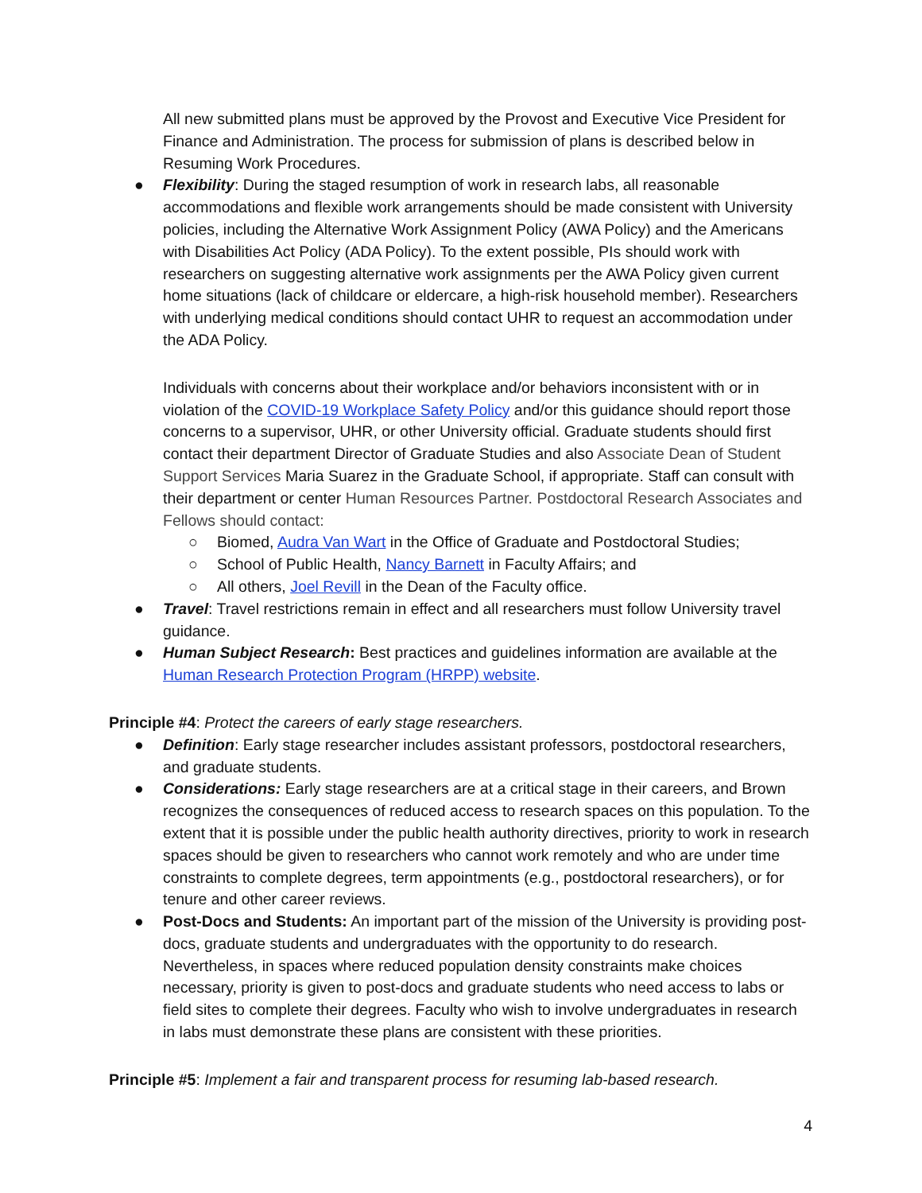All new submitted plans must be approved by the Provost and Executive Vice President for Finance and Administration. The process for submission of plans is described below in Resuming Work Procedures.
● Flexibility: During the staged resumption of work in research labs, all reasonable accommodations and flexible work arrangements should be made consistent with University policies, including the Alternative Work Assignment Policy (AWA Policy) and the Americans with Disabilities Act Policy (ADA Policy). To the extent possible, PIs should work with researchers on suggesting alternative work assignments per the AWA Policy given current home situations (lack of childcare or eldercare, a high-risk household member). Researchers with underlying medical conditions should contact UHR to request an accommodation under the ADA Policy.
Individuals with concerns about their workplace and/or behaviors inconsistent with or in violation of the COVID-19 Workplace Safety Policy and/or this guidance should report those concerns to a supervisor, UHR, or other University official. Graduate students should first contact their department Director of Graduate Studies and also Associate Dean of Student Support Services Maria Suarez in the Graduate School, if appropriate. Staff can consult with their department or center Human Resources Partner. Postdoctoral Research Associates and Fellows should contact:
○ Biomed, Audra Van Wart in the Office of Graduate and Postdoctoral Studies;
○ School of Public Health, Nancy Barnett in Faculty Affairs; and
○ All others, Joel Revill in the Dean of the Faculty office.
● Travel: Travel restrictions remain in effect and all researchers must follow University travel guidance.
● Human Subject Research: Best practices and guidelines information are available at the Human Research Protection Program (HRPP) website.
Principle #4: Protect the careers of early stage researchers.
● Definition: Early stage researcher includes assistant professors, postdoctoral researchers, and graduate students.
● Considerations: Early stage researchers are at a critical stage in their careers, and Brown recognizes the consequences of reduced access to research spaces on this population. To the extent that it is possible under the public health authority directives, priority to work in research spaces should be given to researchers who cannot work remotely and who are under time constraints to complete degrees, term appointments (e.g., postdoctoral researchers), or for tenure and other career reviews.
● Post-Docs and Students: An important part of the mission of the University is providing post-docs, graduate students and undergraduates with the opportunity to do research. Nevertheless, in spaces where reduced population density constraints make choices necessary, priority is given to post-docs and graduate students who need access to labs or field sites to complete their degrees. Faculty who wish to involve undergraduates in research in labs must demonstrate these plans are consistent with these priorities.
Principle #5: Implement a fair and transparent process for resuming lab-based research.
4